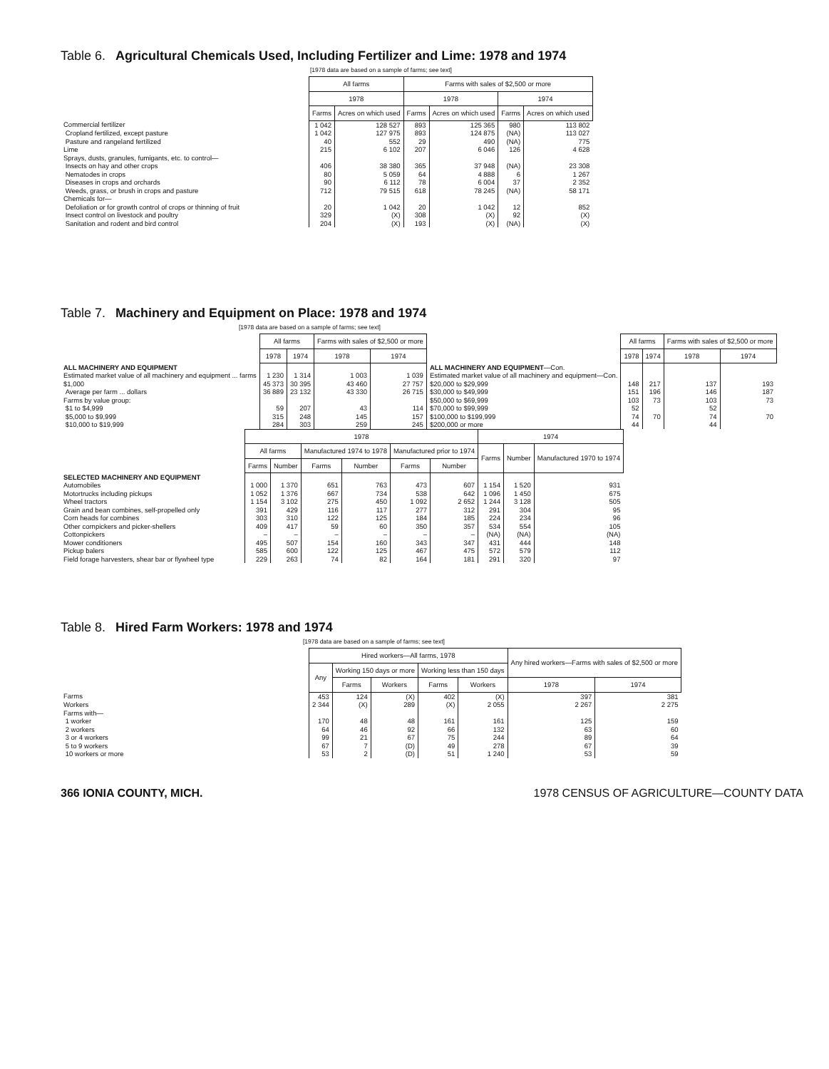Table 6. Agricultural Chemicals Used, Including Fertilizer and Lime: 1978 and 1974
[1978 data are based on a sample of farms; see text]
| | All farms | | Farms with sales of $2,500 or more | | | |
| | 1978 | | 1978 | | 1974 | |
| | Farms | Acres on which used | Farms | Acres on which used | Farms | Acres on which used |
| Commercial fertilizer | 1 042 | 128 527 | 893 | 125 365 | 980 | 113 802 |
| Cropland fertilized, except pasture | 1 042 | 127 975 | 893 | 124 875 | (NA) | 113 027 |
| Pasture and rangeland fertilized | 40 | 552 | 29 | 490 | (NA) | 775 |
| Lime | 215 | 6 102 | 207 | 6 046 | 126 | 4 628 |
| Sprays, dusts, granules, fumigants, etc. to control— | | | | | | |
| Insects on hay and other crops | 406 | 38 380 | 365 | 37 948 | (NA) | 23 308 |
| Nematodes in crops | 80 | 5 059 | 64 | 4 888 | 6 | 1 267 |
| Diseases in crops and orchards | 90 | 6 112 | 78 | 6 004 | 37 | 2 352 |
| Weeds, grass, or brush in crops and pasture | 712 | 79 515 | 618 | 78 245 | (NA) | 58 171 |
| Chemicals for— | | | | | | |
| Defoliation or for growth control of crops or thinning of fruit | 20 | 1 042 | 20 | 1 042 | 12 | 852 |
| Insect control on livestock and poultry | 329 | (X) | 308 | (X) | 92 | (X) |
| Sanitation and rodent and bird control | 204 | (X) | 193 | (X) | (NA) | (X) |
Table 7. Machinery and Equipment on Place: 1978 and 1974
[1978 data are based on a sample of farms; see text]
| | All farms | | Farms with sales of $2,500 or more | | | All farms | | Farms with sales of $2,500 or more | |
| | 1978 | 1974 | 1978 | 1974 | | 1978 | 1974 | 1978 | 1974 |
| ALL MACHINERY AND EQUIPMENT | | | | | ALL MACHINERY AND EQUIPMENT —Con. | | | | |
| Estimated market value of all machinery and equipment ... farms | 1 230 | 1 314 | 1 003 | 1 039 | Estimated market value of all machinery and equipment—Con. | | | | |
| $1,000 | 45 373 | 30 395 | 43 460 | 27 757 | $20,000 to $29,999 | 148 | 217 | 137 | 193 |
| Average per farm ... dollars | 36 889 | 23 132 | 43 330 | 26 715 | $30,000 to $49,999 | 151 | 196 | 146 | 187 |
| Farms by value group: | | | | | $50,000 to $69,999 | 103 | 73 | 103 | 73 |
| $1 to $4,999 | 59 | 207 | 43 | 114 | $70,000 to $99,999 | 52 | 70 | 52 | 70 |
| $5,000 to $9,999 | 315 | 248 | 145 | 157 | $100,000 to $199,999 | 74 | | 74 | |
| $10,000 to $19,999 | 284 | 303 | 259 | 245 | $200,000 or more | 44 | | 44 | |
| | 1978 | | | | | | 1974 | | |
| | All farms | | Manufactured 1974 to 1978 | | Manufactured prior to 1974 | | Farms | Number | Manufactured 1970 to 1974 |
| | Farms | Number | Farms | Number | Farms | Number | | | |
| SELECTED MACHINERY AND EQUIPMENT | | | | | | | | | |
| Automobiles | 1 000 | 1 370 | 651 | 763 | 473 | 607 | 1 154 | 1 520 | 931 |
| Motortrucks including pickups | 1 052 | 1 376 | 667 | 734 | 538 | 642 | 1 096 | 1 450 | 675 |
| Wheel tractors | 1 154 | 3 102 | 275 | 450 | 1 092 | 2 652 | 1 244 | 3 128 | 505 |
| Grain and bean combines, self-propelled only | 391 | 429 | 116 | 117 | 277 | 312 | 291 | 304 | 95 |
| Corn heads for combines | 303 | 310 | 122 | 125 | 184 | 185 | 224 | 234 | 96 |
| Other cornpickers and picker-shellers | 409 | 417 | 59 | 60 | 350 | 357 | 534 | 554 | 105 |
| Cottonpickers | – | – | – | – | – | – | (NA) | (NA) | (NA) |
| Mower conditioners | 495 | 507 | 154 | 160 | 343 | 347 | 431 | 444 | 148 |
| Pickup balers | 585 | 600 | 122 | 125 | 467 | 475 | 572 | 579 | 112 |
| Field forage harvesters, shear bar or flywheel type | 229 | 263 | 74 | 82 | 164 | 181 | 291 | 320 | 97 |
Table 8. Hired Farm Workers: 1978 and 1974
[1978 data are based on a sample of farms; see text]
| | Hired workers—All farms, 1978 | | | | | Any hired workers—Farms with sales of $2,500 or more | |
| | Any | Working 150 days or more | | Working less than 150 days | | | |
| | | Farms | Workers | Farms | Workers | 1978 | 1974 |
| Farms | 453 | 124 | (X) | 402 | (X) | 397 | 381 |
| Workers | 2 344 | (X) | 289 | (X) | 2 055 | 2 267 | 2 275 |
| Farms with— | | | | | | | |
| 1 worker | 170 | 48 | 48 | 161 | 161 | 125 | 159 |
| 2 workers | 64 | 46 | 92 | 66 | 132 | 63 | 60 |
| 3 or 4 workers | 99 | 21 | 67 | 75 | 244 | 89 | 64 |
| 5 to 9 workers | 67 | 7 | (D) | 49 | 278 | 67 | 39 |
| 10 workers or more | 53 | 2 | (D) | 51 | 1 240 | 53 | 59 |
366 IONIA COUNTY, MICH. 1978 CENSUS OF AGRICULTURE—COUNTY DATA